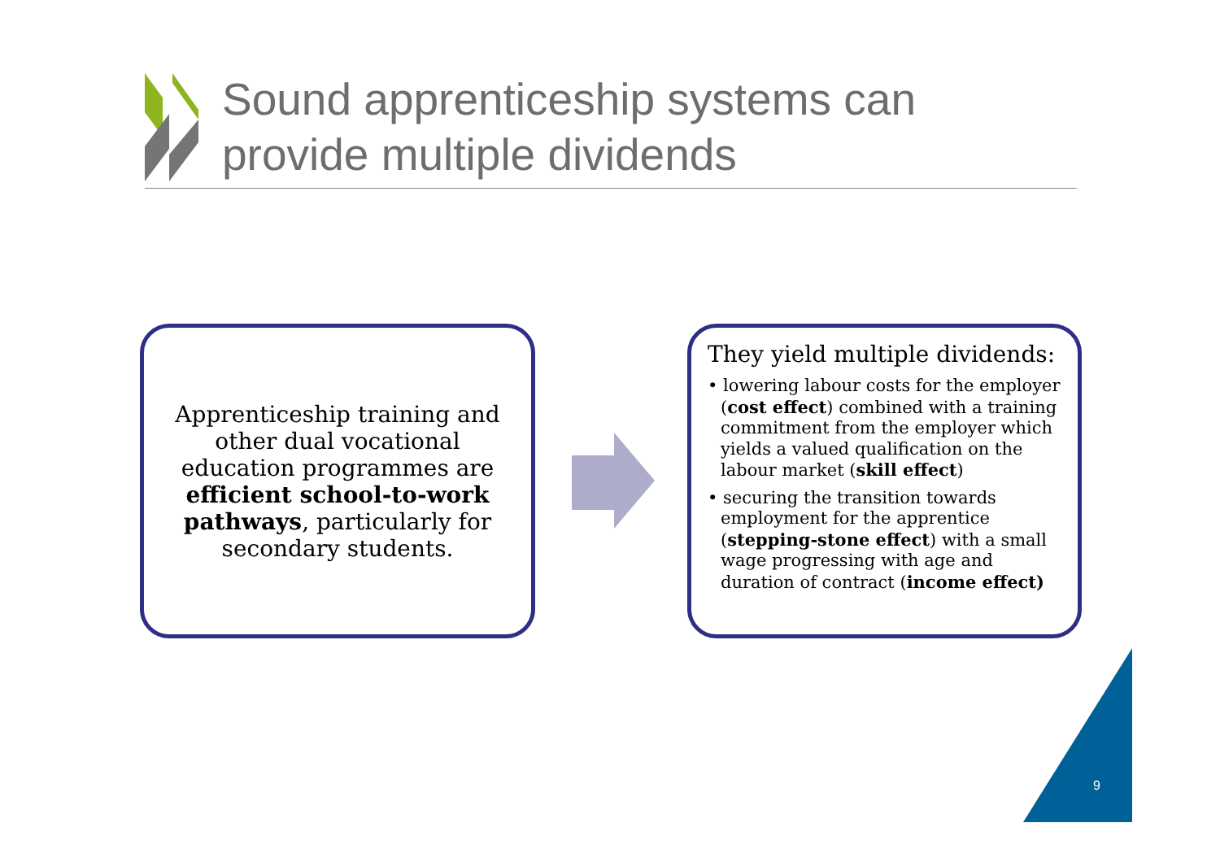Sound apprenticeship systems can
provide multiple dividends
Apprenticeship training and other dual vocational education programmes are efficient school-to-work pathways, particularly for secondary students.
They yield multiple dividends:
• lowering labour costs for the employer (cost effect) combined with a training commitment from the employer which yields a valued qualification on the labour market (skill effect)
• securing the transition towards employment for the apprentice (stepping-stone effect) with a small wage progressing with age and duration of contract (income effect)
9